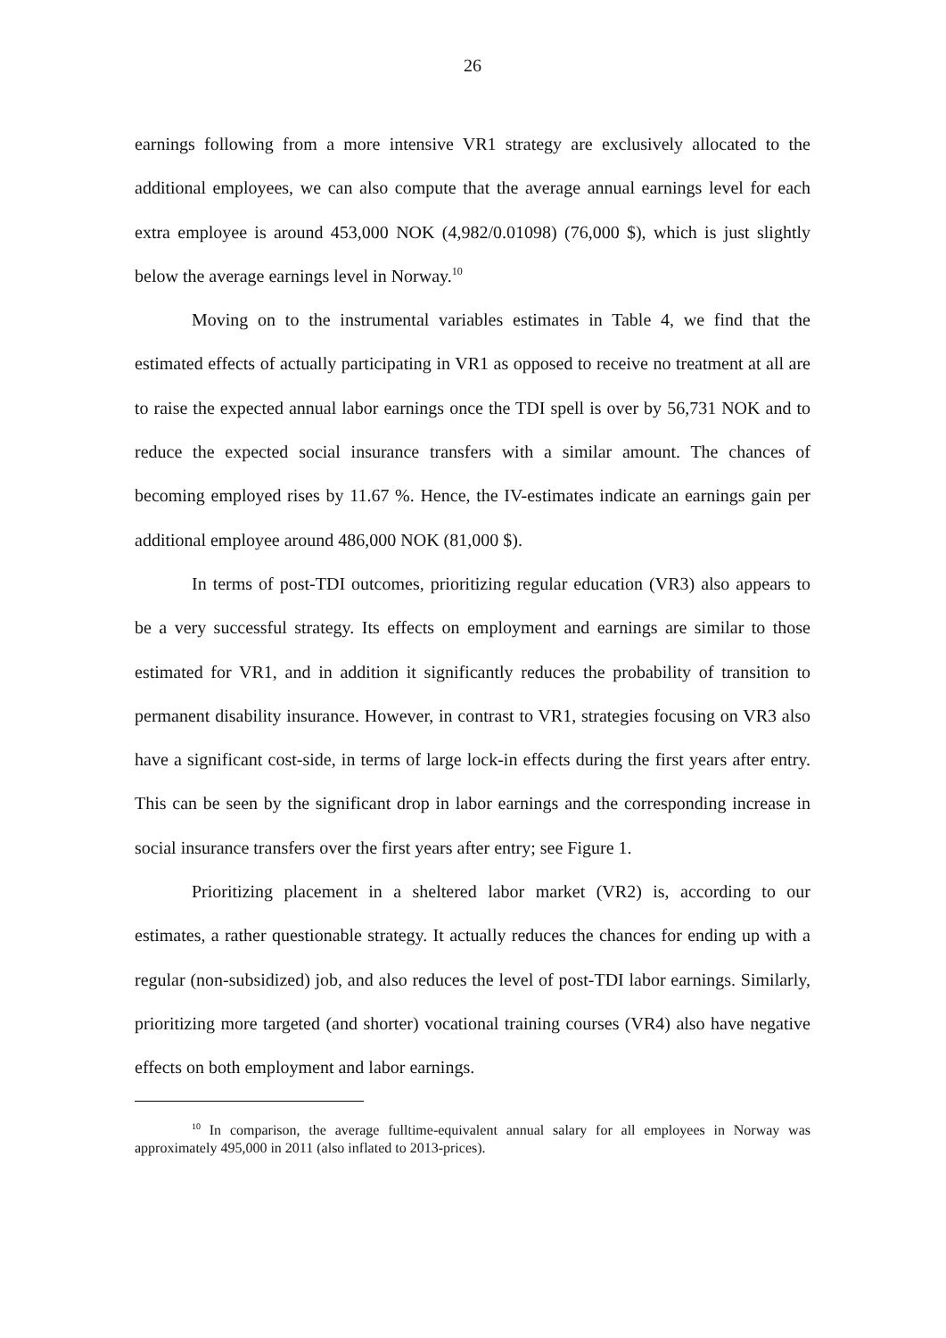26
earnings following from a more intensive VR1 strategy are exclusively allocated to the additional employees, we can also compute that the average annual earnings level for each extra employee is around 453,000 NOK (4,982/0.01098) (76,000 $), which is just slightly below the average earnings level in Norway.<sup>10</sup>
Moving on to the instrumental variables estimates in Table 4, we find that the estimated effects of actually participating in VR1 as opposed to receive no treatment at all are to raise the expected annual labor earnings once the TDI spell is over by 56,731 NOK and to reduce the expected social insurance transfers with a similar amount. The chances of becoming employed rises by 11.67 %. Hence, the IV-estimates indicate an earnings gain per additional employee around 486,000 NOK (81,000 $).
In terms of post-TDI outcomes, prioritizing regular education (VR3) also appears to be a very successful strategy. Its effects on employment and earnings are similar to those estimated for VR1, and in addition it significantly reduces the probability of transition to permanent disability insurance. However, in contrast to VR1, strategies focusing on VR3 also have a significant cost-side, in terms of large lock-in effects during the first years after entry. This can be seen by the significant drop in labor earnings and the corresponding increase in social insurance transfers over the first years after entry; see Figure 1.
Prioritizing placement in a sheltered labor market (VR2) is, according to our estimates, a rather questionable strategy. It actually reduces the chances for ending up with a regular (non-subsidized) job, and also reduces the level of post-TDI labor earnings. Similarly, prioritizing more targeted (and shorter) vocational training courses (VR4) also have negative effects on both employment and labor earnings.
<sup>10</sup> In comparison, the average fulltime-equivalent annual salary for all employees in Norway was approximately 495,000 in 2011 (also inflated to 2013-prices).